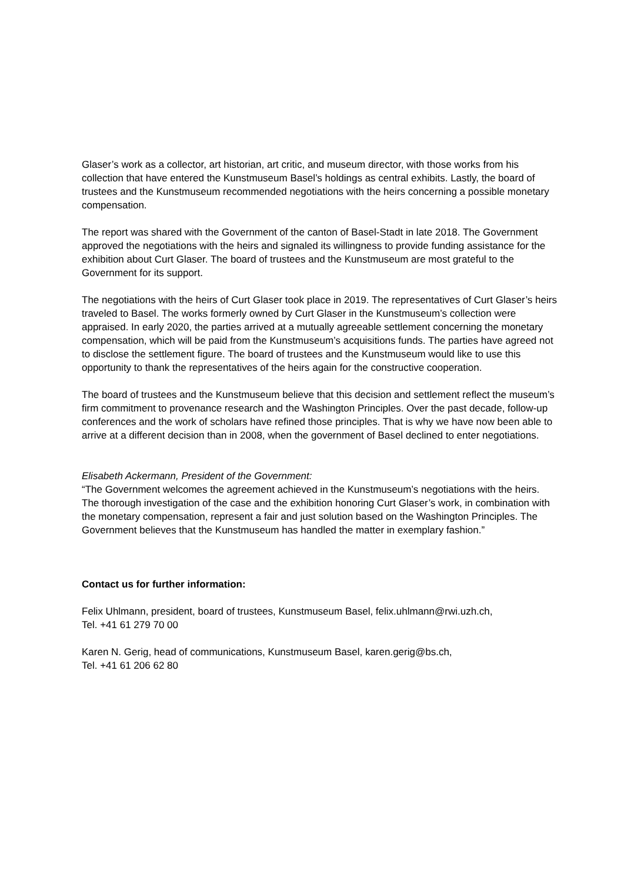Glaser’s work as a collector, art historian, art critic, and museum director, with those works from his collection that have entered the Kunstmuseum Basel’s holdings as central exhibits. Lastly, the board of trustees and the Kunstmuseum recommended negotiations with the heirs concerning a possible monetary compensation.
The report was shared with the Government of the canton of Basel-Stadt in late 2018. The Government approved the negotiations with the heirs and signaled its willingness to provide funding assistance for the exhibition about Curt Glaser. The board of trustees and the Kunstmuseum are most grateful to the Government for its support.
The negotiations with the heirs of Curt Glaser took place in 2019. The representatives of Curt Glaser’s heirs traveled to Basel. The works formerly owned by Curt Glaser in the Kunstmuseum’s collection were appraised. In early 2020, the parties arrived at a mutually agreeable settlement concerning the monetary compensation, which will be paid from the Kunstmuseum’s acquisitions funds. The parties have agreed not to disclose the settlement figure. The board of trustees and the Kunstmuseum would like to use this opportunity to thank the representatives of the heirs again for the constructive cooperation.
The board of trustees and the Kunstmuseum believe that this decision and settlement reflect the museum’s firm commitment to provenance research and the Washington Principles. Over the past decade, follow-up conferences and the work of scholars have refined those principles. That is why we have now been able to arrive at a different decision than in 2008, when the government of Basel declined to enter negotiations.
Elisabeth Ackermann, President of the Government:
“The Government welcomes the agreement achieved in the Kunstmuseum’s negotiations with the heirs. The thorough investigation of the case and the exhibition honoring Curt Glaser’s work, in combination with the monetary compensation, represent a fair and just solution based on the Washington Principles. The Government believes that the Kunstmuseum has handled the matter in exemplary fashion.”
Contact us for further information:
Felix Uhlmann, president, board of trustees, Kunstmuseum Basel, felix.uhlmann@rwi.uzh.ch,
Tel. +41 61 279 70 00
Karen N. Gerig, head of communications, Kunstmuseum Basel, karen.gerig@bs.ch,
Tel. +41 61 206 62 80